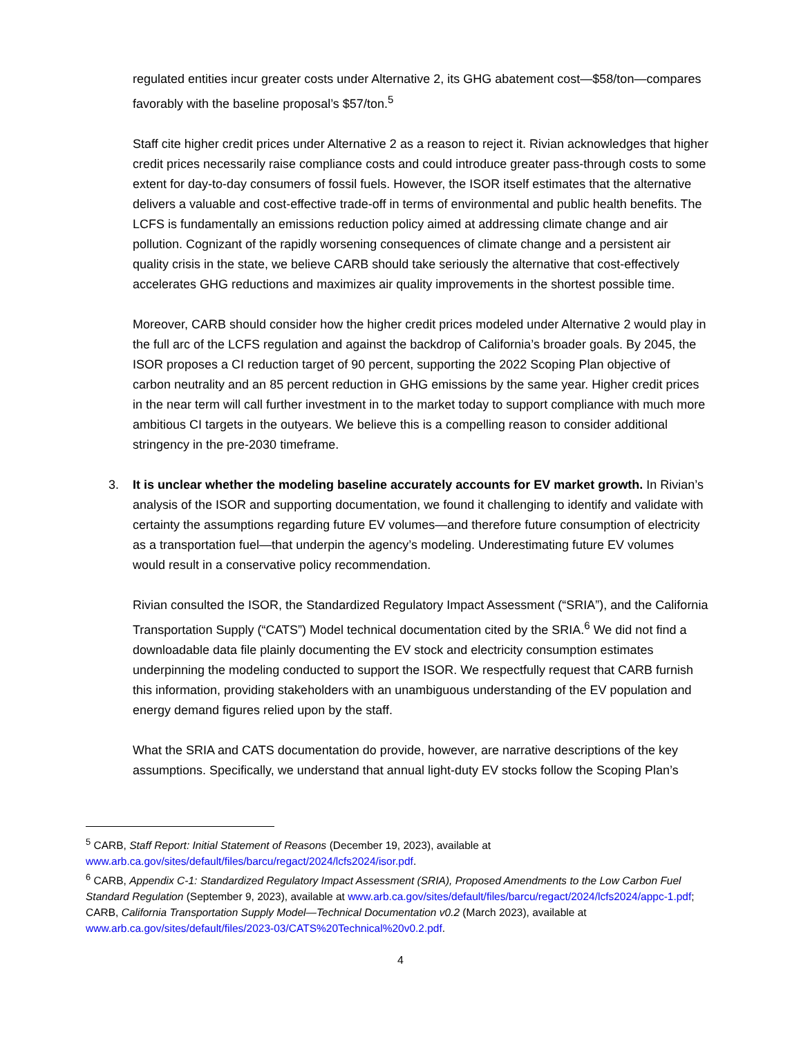regulated entities incur greater costs under Alternative 2, its GHG abatement cost—$58/ton—compares favorably with the baseline proposal’s $57/ton.<sup>5</sup>
Staff cite higher credit prices under Alternative 2 as a reason to reject it. Rivian acknowledges that higher credit prices necessarily raise compliance costs and could introduce greater pass-through costs to some extent for day-to-day consumers of fossil fuels. However, the ISOR itself estimates that the alternative delivers a valuable and cost-effective trade-off in terms of environmental and public health benefits. The LCFS is fundamentally an emissions reduction policy aimed at addressing climate change and air pollution. Cognizant of the rapidly worsening consequences of climate change and a persistent air quality crisis in the state, we believe CARB should take seriously the alternative that cost-effectively accelerates GHG reductions and maximizes air quality improvements in the shortest possible time.
Moreover, CARB should consider how the higher credit prices modeled under Alternative 2 would play in the full arc of the LCFS regulation and against the backdrop of California’s broader goals. By 2045, the ISOR proposes a CI reduction target of 90 percent, supporting the 2022 Scoping Plan objective of carbon neutrality and an 85 percent reduction in GHG emissions by the same year. Higher credit prices in the near term will call further investment in to the market today to support compliance with much more ambitious CI targets in the outyears. We believe this is a compelling reason to consider additional stringency in the pre-2030 timeframe.
3. It is unclear whether the modeling baseline accurately accounts for EV market growth. In Rivian’s analysis of the ISOR and supporting documentation, we found it challenging to identify and validate with certainty the assumptions regarding future EV volumes—and therefore future consumption of electricity as a transportation fuel—that underpin the agency’s modeling. Underestimating future EV volumes would result in a conservative policy recommendation.
Rivian consulted the ISOR, the Standardized Regulatory Impact Assessment (“SRIA”), and the California Transportation Supply (“CATS”) Model technical documentation cited by the SRIA.<sup>6</sup> We did not find a downloadable data file plainly documenting the EV stock and electricity consumption estimates underpinning the modeling conducted to support the ISOR. We respectfully request that CARB furnish this information, providing stakeholders with an unambiguous understanding of the EV population and energy demand figures relied upon by the staff.
What the SRIA and CATS documentation do provide, however, are narrative descriptions of the key assumptions. Specifically, we understand that annual light-duty EV stocks follow the Scoping Plan’s
<sup>5</sup> CARB, Staff Report: Initial Statement of Reasons (December 19, 2023), available at www.arb.ca.gov/sites/default/files/barcu/regact/2024/lcfs2024/isor.pdf.
<sup>6</sup> CARB, Appendix C-1: Standardized Regulatory Impact Assessment (SRIA), Proposed Amendments to the Low Carbon Fuel Standard Regulation (September 9, 2023), available at www.arb.ca.gov/sites/default/files/barcu/regact/2024/lcfs2024/appc-1.pdf; CARB, California Transportation Supply Model—Technical Documentation v0.2 (March 2023), available at www.arb.ca.gov/sites/default/files/2023-03/CATS%20Technical%20v0.2.pdf.
4